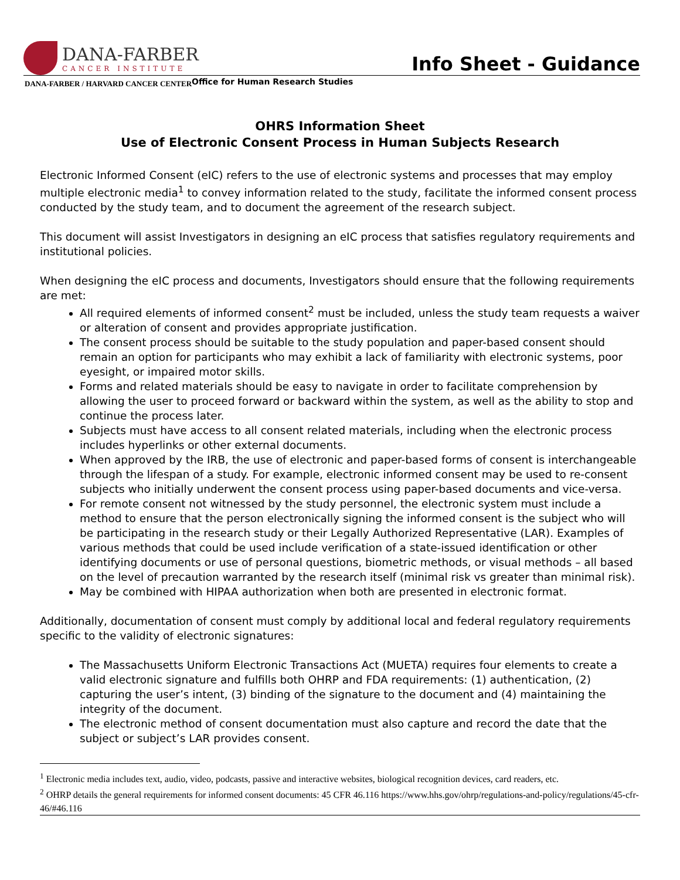DANA-FARBER
CANCER INSTITUTE
Info Sheet - Guidance
DANA-FARBER / HARVARD CANCER CENTER
Office for Human Research Studies
OHRS Information Sheet
Use of Electronic Consent Process in Human Subjects Research
Electronic Informed Consent (eIC) refers to the use of electronic systems and processes that may employ multiple electronic media<sup>1</sup> to convey information related to the study, facilitate the informed consent process conducted by the study team, and to document the agreement of the research subject.
This document will assist Investigators in designing an eIC process that satisfies regulatory requirements and institutional policies.
When designing the eIC process and documents, Investigators should ensure that the following requirements are met:
All required elements of informed consent<sup>2</sup> must be included, unless the study team requests a waiver or alteration of consent and provides appropriate justification.
The consent process should be suitable to the study population and paper-based consent should remain an option for participants who may exhibit a lack of familiarity with electronic systems, poor eyesight, or impaired motor skills.
Forms and related materials should be easy to navigate in order to facilitate comprehension by allowing the user to proceed forward or backward within the system, as well as the ability to stop and continue the process later.
Subjects must have access to all consent related materials, including when the electronic process includes hyperlinks or other external documents.
When approved by the IRB, the use of electronic and paper-based forms of consent is interchangeable through the lifespan of a study. For example, electronic informed consent may be used to re-consent subjects who initially underwent the consent process using paper-based documents and vice-versa.
For remote consent not witnessed by the study personnel, the electronic system must include a method to ensure that the person electronically signing the informed consent is the subject who will be participating in the research study or their Legally Authorized Representative (LAR). Examples of various methods that could be used include verification of a state-issued identification or other identifying documents or use of personal questions, biometric methods, or visual methods – all based on the level of precaution warranted by the research itself (minimal risk vs greater than minimal risk).
May be combined with HIPAA authorization when both are presented in electronic format.
Additionally, documentation of consent must comply by additional local and federal regulatory requirements specific to the validity of electronic signatures:
The Massachusetts Uniform Electronic Transactions Act (MUETA) requires four elements to create a valid electronic signature and fulfills both OHRP and FDA requirements: (1) authentication, (2) capturing the user’s intent, (3) binding of the signature to the document and (4) maintaining the integrity of the document.
The electronic method of consent documentation must also capture and record the date that the subject or subject’s LAR provides consent.
<sup>1</sup> Electronic media includes text, audio, video, podcasts, passive and interactive websites, biological recognition devices, card readers, etc.
<sup>2</sup> OHRP details the general requirements for informed consent documents: 45 CFR 46.116 https://www.hhs.gov/ohrp/regulations-and-policy/regulations/45-cfr-46/#46.116